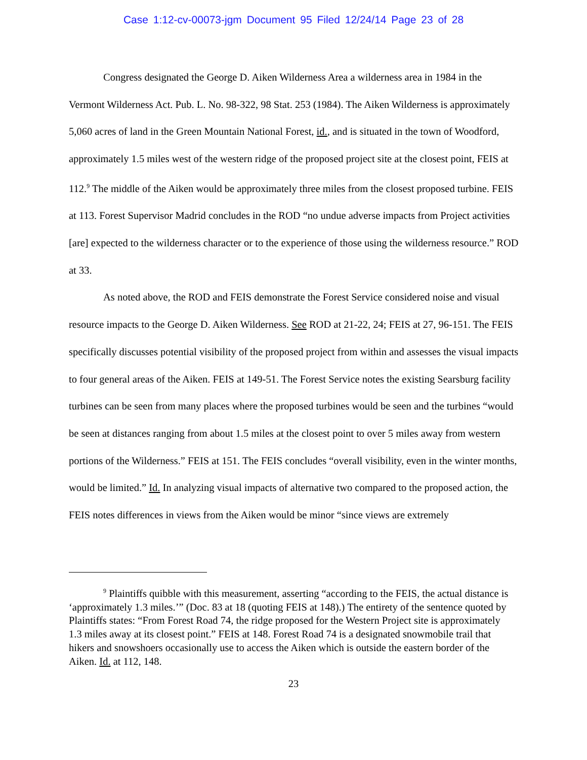Case 1:12-cv-00073-jgm Document 95 Filed 12/24/14 Page 23 of 28
Congress designated the George D. Aiken Wilderness Area a wilderness area in 1984 in the Vermont Wilderness Act. Pub. L. No. 98-322, 98 Stat. 253 (1984). The Aiken Wilderness is approximately 5,060 acres of land in the Green Mountain National Forest, id., and is situated in the town of Woodford, approximately 1.5 miles west of the western ridge of the proposed project site at the closest point, FEIS at 112.<sup>9</sup> The middle of the Aiken would be approximately three miles from the closest proposed turbine. FEIS at 113. Forest Supervisor Madrid concludes in the ROD “no undue adverse impacts from Project activities [are] expected to the wilderness character or to the experience of those using the wilderness resource.” ROD at 33.
As noted above, the ROD and FEIS demonstrate the Forest Service considered noise and visual resource impacts to the George D. Aiken Wilderness. See ROD at 21-22, 24; FEIS at 27, 96-151. The FEIS specifically discusses potential visibility of the proposed project from within and assesses the visual impacts to four general areas of the Aiken. FEIS at 149-51. The Forest Service notes the existing Searsburg facility turbines can be seen from many places where the proposed turbines would be seen and the turbines “would be seen at distances ranging from about 1.5 miles at the closest point to over 5 miles away from western portions of the Wilderness.” FEIS at 151. The FEIS concludes “overall visibility, even in the winter months, would be limited.” Id. In analyzing visual impacts of alternative two compared to the proposed action, the FEIS notes differences in views from the Aiken would be minor “since views are extremely
<sup>9</sup> Plaintiffs quibble with this measurement, asserting “according to the FEIS, the actual distance is ‘approximately 1.3 miles.’” (Doc. 83 at 18 (quoting FEIS at 148).) The entirety of the sentence quoted by Plaintiffs states: “From Forest Road 74, the ridge proposed for the Western Project site is approximately 1.3 miles away at its closest point.” FEIS at 148. Forest Road 74 is a designated snowmobile trail that hikers and snowshoers occasionally use to access the Aiken which is outside the eastern border of the Aiken. Id. at 112, 148.
23